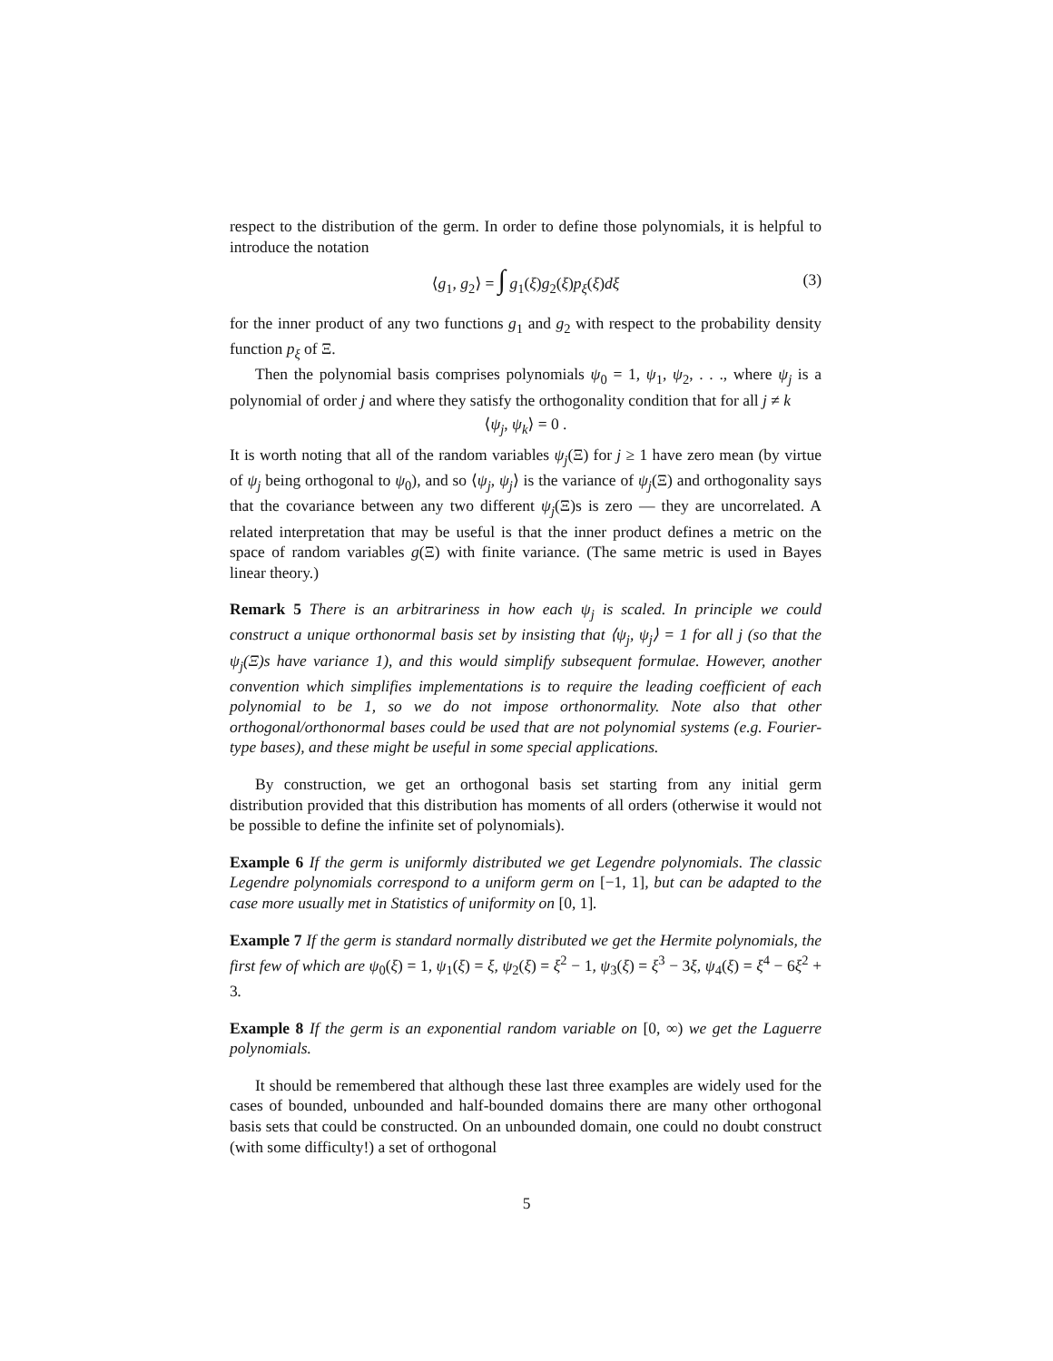respect to the distribution of the germ. In order to define those polynomials, it is helpful to introduce the notation
⟨g<sub>1</sub>, g<sub>2</sub>⟩ = ∫ g<sub>1</sub>(ξ)g<sub>2</sub>(ξ)p<sub>ξ</sub>(ξ)dξ (3)
for the inner product of any two functions g<sub>1</sub> and g<sub>2</sub> with respect to the probability density function p<sub>ξ</sub> of Ξ.
Then the polynomial basis comprises polynomials ψ<sub>0</sub> = 1, ψ<sub>1</sub>, ψ<sub>2</sub>, . . ., where ψ<sub>j</sub> is a polynomial of order j and where they satisfy the orthogonality condition that for all j ≠ k
⟨ψ<sub>j</sub>, ψ<sub>k</sub>⟩ = 0 .
It is worth noting that all of the random variables ψ<sub>j</sub>(Ξ) for j ≥ 1 have zero mean (by virtue of ψ<sub>j</sub> being orthogonal to ψ<sub>0</sub>), and so ⟨ψ<sub>j</sub>, ψ<sub>j</sub>⟩ is the variance of ψ<sub>j</sub>(Ξ) and orthogonality says that the covariance between any two different ψ<sub>j</sub>(Ξ)s is zero — they are uncorrelated. A related interpretation that may be useful is that the inner product defines a metric on the space of random variables g(Ξ) with finite variance. (The same metric is used in Bayes linear theory.)
Remark 5 There is an arbitrariness in how each ψ<sub>j</sub> is scaled. In principle we could construct a unique orthonormal basis set by insisting that ⟨ψ<sub>j</sub>, ψ<sub>j</sub>⟩ = 1 for all j (so that the ψ<sub>j</sub>(Ξ)s have variance 1), and this would simplify subsequent formulae. However, another convention which simplifies implementations is to require the leading coefficient of each polynomial to be 1, so we do not impose orthonormality. Note also that other orthogonal/orthonormal bases could be used that are not polynomial systems (e.g. Fourier-type bases), and these might be useful in some special applications.
By construction, we get an orthogonal basis set starting from any initial germ distribution provided that this distribution has moments of all orders (otherwise it would not be possible to define the infinite set of polynomials).
Example 6 If the germ is uniformly distributed we get Legendre polynomials. The classic Legendre polynomials correspond to a uniform germ on [−1, 1], but can be adapted to the case more usually met in Statistics of uniformity on [0, 1].
Example 7 If the germ is standard normally distributed we get the Hermite polynomials, the first few of which are ψ<sub>0</sub>(ξ) = 1, ψ<sub>1</sub>(ξ) = ξ, ψ<sub>2</sub>(ξ) = ξ<sup>2</sup> − 1, ψ<sub>3</sub>(ξ) = ξ<sup>3</sup> − 3ξ, ψ<sub>4</sub>(ξ) = ξ<sup>4</sup> − 6ξ<sup>2</sup> + 3.
Example 8 If the germ is an exponential random variable on [0, ∞) we get the Laguerre polynomials.
It should be remembered that although these last three examples are widely used for the cases of bounded, unbounded and half-bounded domains there are many other orthogonal basis sets that could be constructed. On an unbounded domain, one could no doubt construct (with some difficulty!) a set of orthogonal
5